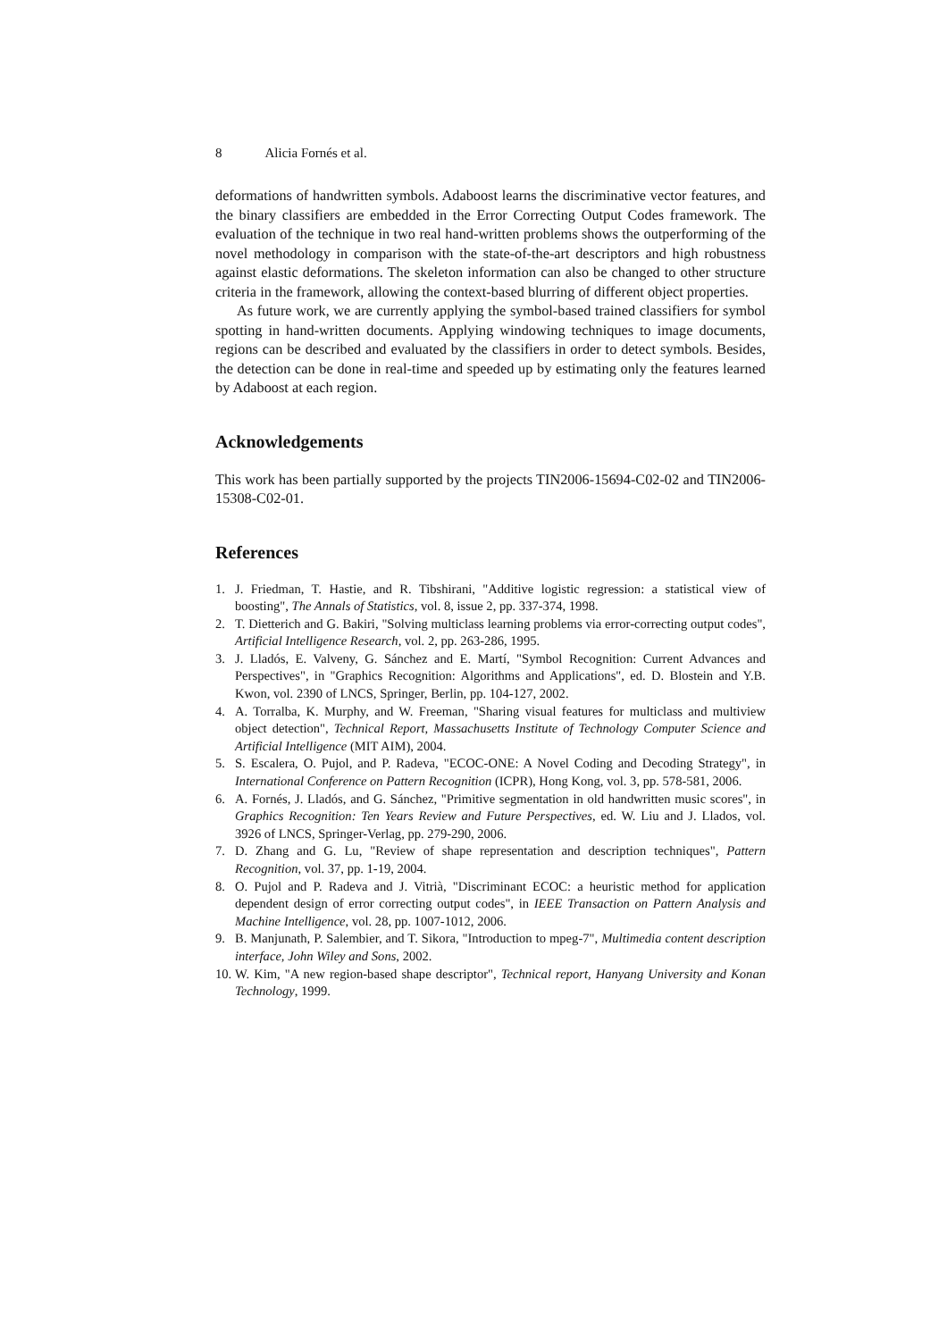8 Alicia Fornés et al.
deformations of handwritten symbols. Adaboost learns the discriminative vector features, and the binary classifiers are embedded in the Error Correcting Output Codes framework. The evaluation of the technique in two real hand-written problems shows the outperforming of the novel methodology in comparison with the state-of-the-art descriptors and high robustness against elastic deformations. The skeleton information can also be changed to other structure criteria in the framework, allowing the context-based blurring of different object properties.
As future work, we are currently applying the symbol-based trained classifiers for symbol spotting in hand-written documents. Applying windowing techniques to image documents, regions can be described and evaluated by the classifiers in order to detect symbols. Besides, the detection can be done in real-time and speeded up by estimating only the features learned by Adaboost at each region.
Acknowledgements
This work has been partially supported by the projects TIN2006-15694-C02-02 and TIN2006-15308-C02-01.
References
1. J. Friedman, T. Hastie, and R. Tibshirani, "Additive logistic regression: a statistical view of boosting", The Annals of Statistics, vol. 8, issue 2, pp. 337-374, 1998.
2. T. Dietterich and G. Bakiri, "Solving multiclass learning problems via error-correcting output codes", Artificial Intelligence Research, vol. 2, pp. 263-286, 1995.
3. J. Lladós, E. Valveny, G. Sánchez and E. Martí, "Symbol Recognition: Current Advances and Perspectives", in "Graphics Recognition: Algorithms and Applications", ed. D. Blostein and Y.B. Kwon, vol. 2390 of LNCS, Springer, Berlin, pp. 104-127, 2002.
4. A. Torralba, K. Murphy, and W. Freeman, "Sharing visual features for multiclass and multiview object detection", Technical Report, Massachusetts Institute of Technology Computer Science and Artificial Intelligence (MIT AIM), 2004.
5. S. Escalera, O. Pujol, and P. Radeva, "ECOC-ONE: A Novel Coding and Decoding Strategy", in International Conference on Pattern Recognition (ICPR), Hong Kong, vol. 3, pp. 578-581, 2006.
6. A. Fornés, J. Lladós, and G. Sánchez, "Primitive segmentation in old handwritten music scores", in Graphics Recognition: Ten Years Review and Future Perspectives, ed. W. Liu and J. Llados, vol. 3926 of LNCS, Springer-Verlag, pp. 279-290, 2006.
7. D. Zhang and G. Lu, "Review of shape representation and description techniques", Pattern Recognition, vol. 37, pp. 1-19, 2004.
8. O. Pujol and P. Radeva and J. Vitrià, "Discriminant ECOC: a heuristic method for application dependent design of error correcting output codes", in IEEE Transaction on Pattern Analysis and Machine Intelligence, vol. 28, pp. 1007-1012, 2006.
9. B. Manjunath, P. Salembier, and T. Sikora, "Introduction to mpeg-7", Multimedia content description interface, John Wiley and Sons, 2002.
10. W. Kim, "A new region-based shape descriptor", Technical report, Hanyang University and Konan Technology, 1999.